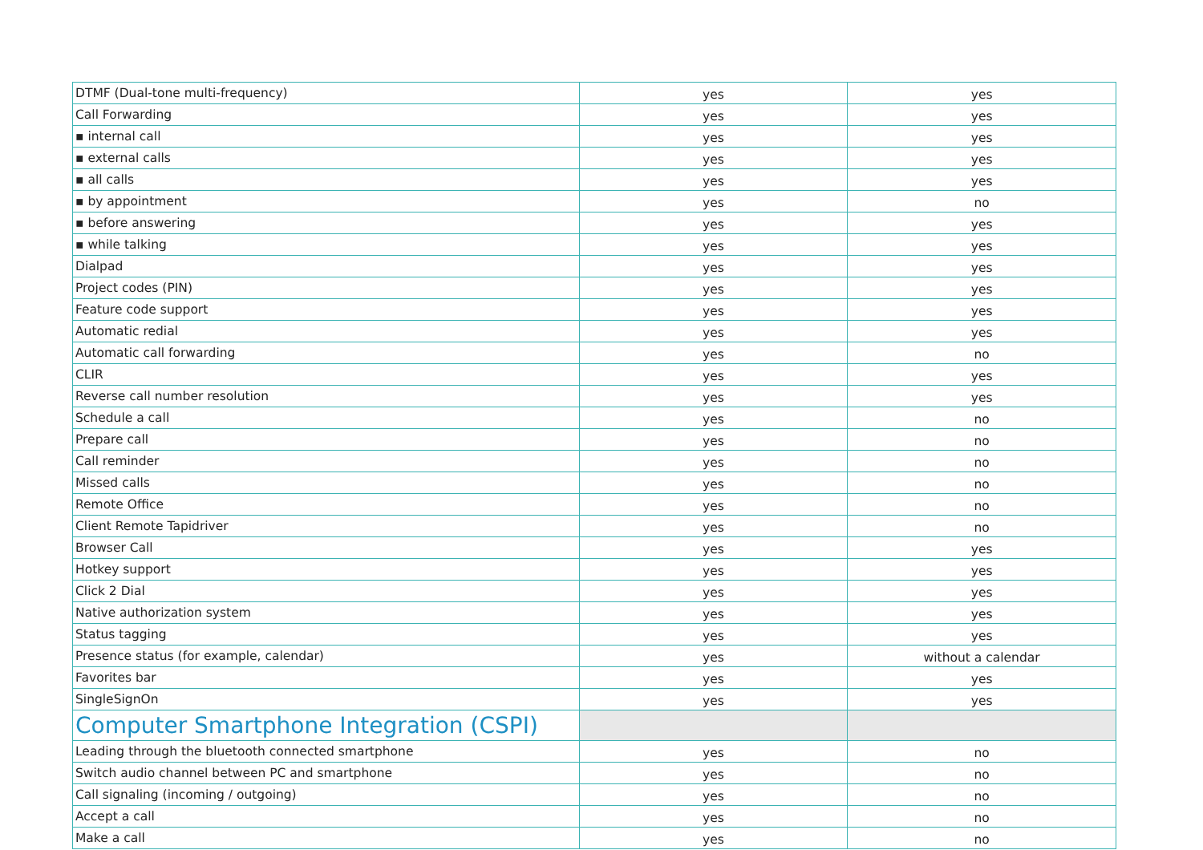| DTMF (Dual-tone multi-frequency) | yes | yes |
| Call Forwarding | yes | yes |
| ▪ internal call | yes | yes |
| ▪ external calls | yes | yes |
| ▪ all calls | yes | yes |
| ▪ by appointment | yes | no |
| ▪ before answering | yes | yes |
| ▪ while talking | yes | yes |
| Dialpad | yes | yes |
| Project codes (PIN) | yes | yes |
| Feature code support | yes | yes |
| Automatic redial | yes | yes |
| Automatic call forwarding | yes | no |
| CLIR | yes | yes |
| Reverse call number resolution | yes | yes |
| Schedule a call | yes | no |
| Prepare call | yes | no |
| Call reminder | yes | no |
| Missed calls | yes | no |
| Remote Office | yes | no |
| Client Remote Tapidriver | yes | no |
| Browser Call | yes | yes |
| Hotkey support | yes | yes |
| Click 2 Dial | yes | yes |
| Native authorization system | yes | yes |
| Status tagging | yes | yes |
| Presence status (for example, calendar) | yes | without a calendar |
| Favorites bar | yes | yes |
| SingleSignOn | yes | yes |
| Computer Smartphone Integration (CSPI) | | |
| Leading through the bluetooth connected smartphone | yes | no |
| Switch audio channel between PC and smartphone | yes | no |
| Call signaling (incoming / outgoing) | yes | no |
| Accept a call | yes | no |
| Make a call | yes | no |